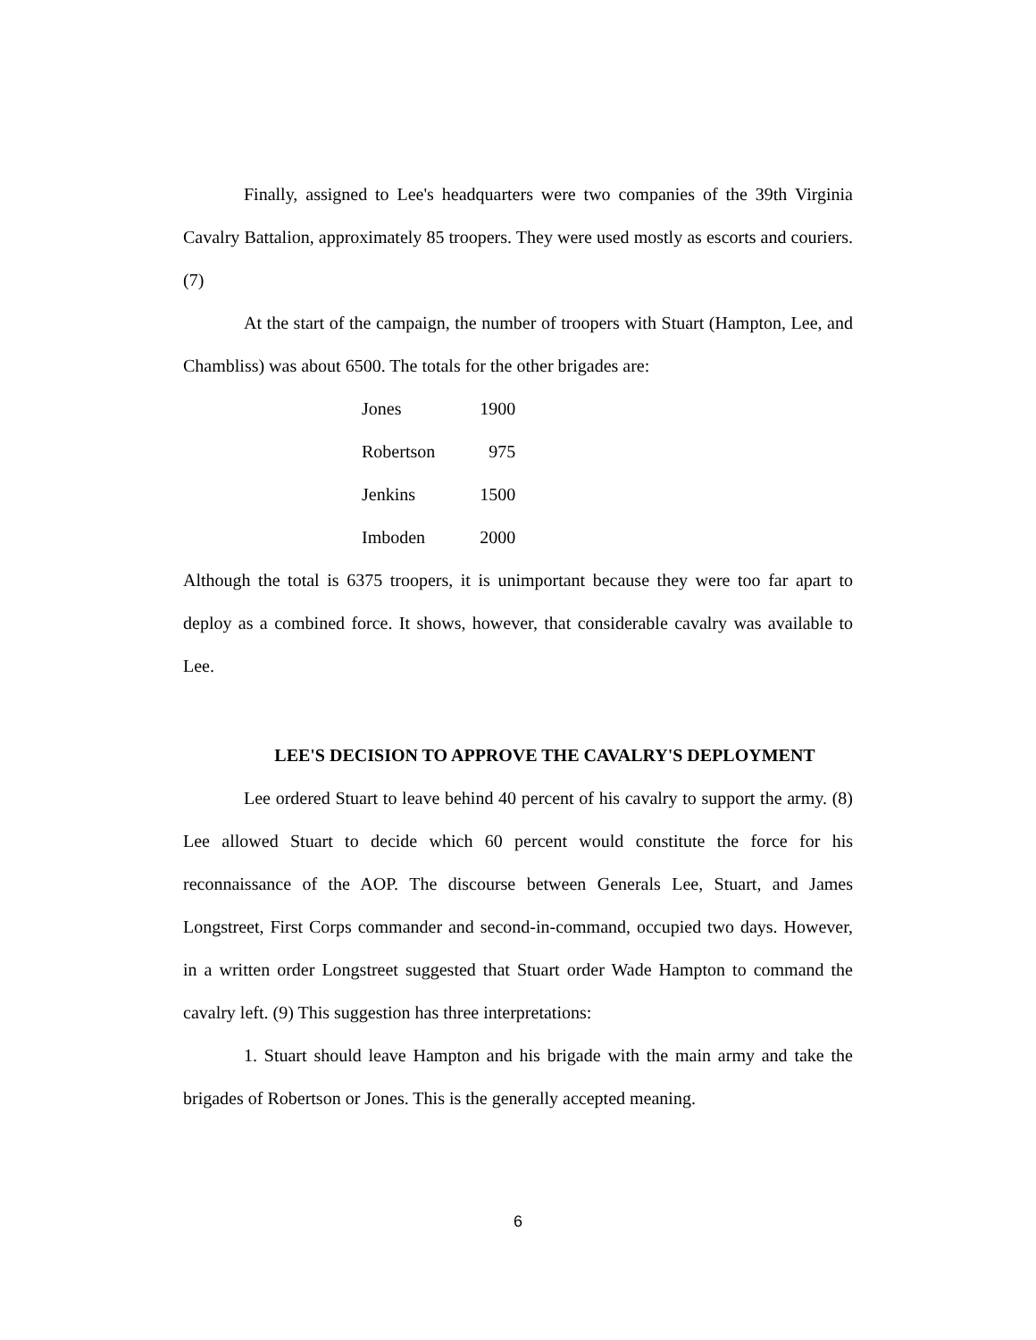Finally, assigned to Lee's headquarters were two companies of the 39th Virginia Cavalry Battalion, approximately 85 troopers. They were used mostly as escorts and couriers. (7)
At the start of the campaign, the number of troopers with Stuart (Hampton, Lee, and Chambliss) was about 6500. The totals for the other brigades are:
| Jones | 1900 |
| Robertson | 975 |
| Jenkins | 1500 |
| Imboden | 2000 |
Although the total is 6375 troopers, it is unimportant because they were too far apart to deploy as a combined force. It shows, however, that considerable cavalry was available to Lee.
LEE'S DECISION TO APPROVE THE CAVALRY'S DEPLOYMENT
Lee ordered Stuart to leave behind 40 percent of his cavalry to support the army. (8) Lee allowed Stuart to decide which 60 percent would constitute the force for his reconnaissance of the AOP. The discourse between Generals Lee, Stuart, and James Longstreet, First Corps commander and second-in-command, occupied two days. However, in a written order Longstreet suggested that Stuart order Wade Hampton to command the cavalry left. (9) This suggestion has three interpretations:
1. Stuart should leave Hampton and his brigade with the main army and take the brigades of Robertson or Jones. This is the generally accepted meaning.
6